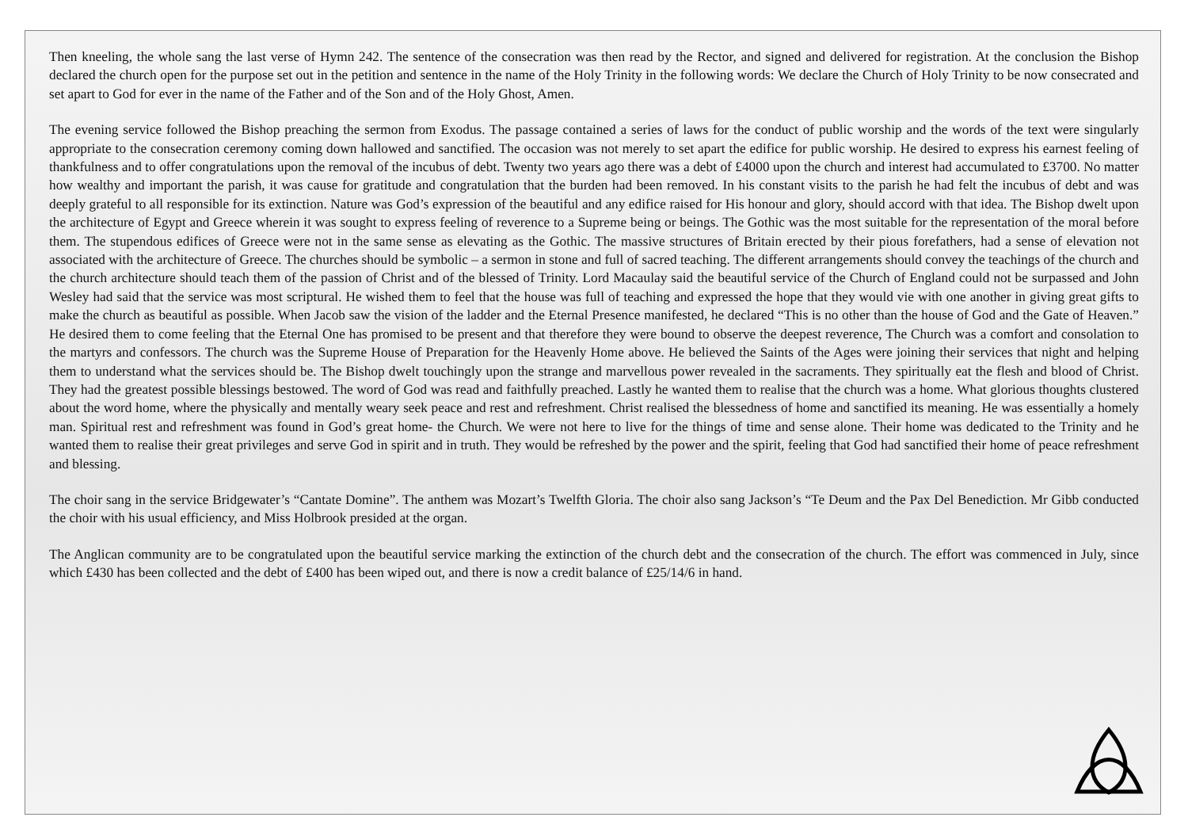Then kneeling, the whole sang the last verse of Hymn 242. The sentence of the consecration was then read by the Rector, and signed and delivered for registration. At the conclusion the Bishop declared the church open for the purpose set out in the petition and sentence in the name of the Holy Trinity in the following words: We declare the Church of Holy Trinity to be now consecrated and set apart to God for ever in the name of the Father and of the Son and of the Holy Ghost, Amen.
The evening service followed the Bishop preaching the sermon from Exodus. The passage contained a series of laws for the conduct of public worship and the words of the text were singularly appropriate to the consecration ceremony coming down hallowed and sanctified. The occasion was not merely to set apart the edifice for public worship. He desired to express his earnest feeling of thankfulness and to offer congratulations upon the removal of the incubus of debt. Twenty two years ago there was a debt of £4000 upon the church and interest had accumulated to £3700. No matter how wealthy and important the parish, it was cause for gratitude and congratulation that the burden had been removed. In his constant visits to the parish he had felt the incubus of debt and was deeply grateful to all responsible for its extinction. Nature was God’s expression of the beautiful and any edifice raised for His honour and glory, should accord with that idea. The Bishop dwelt upon the architecture of Egypt and Greece wherein it was sought to express feeling of reverence to a Supreme being or beings. The Gothic was the most suitable for the representation of the moral before them. The stupendous edifices of Greece were not in the same sense as elevating as the Gothic. The massive structures of Britain erected by their pious forefathers, had a sense of elevation not associated with the architecture of Greece. The churches should be symbolic – a sermon in stone and full of sacred teaching. The different arrangements should convey the teachings of the church and the church architecture should teach them of the passion of Christ and of the blessed of Trinity. Lord Macaulay said the beautiful service of the Church of England could not be surpassed and John Wesley had said that the service was most scriptural. He wished them to feel that the house was full of teaching and expressed the hope that they would vie with one another in giving great gifts to make the church as beautiful as possible. When Jacob saw the vision of the ladder and the Eternal Presence manifested, he declared “This is no other than the house of God and the Gate of Heaven.” He desired them to come feeling that the Eternal One has promised to be present and that therefore they were bound to observe the deepest reverence, The Church was a comfort and consolation to the martyrs and confessors. The church was the Supreme House of Preparation for the Heavenly Home above. He believed the Saints of the Ages were joining their services that night and helping them to understand what the services should be. The Bishop dwelt touchingly upon the strange and marvellous power revealed in the sacraments. They spiritually eat the flesh and blood of Christ. They had the greatest possible blessings bestowed. The word of God was read and faithfully preached. Lastly he wanted them to realise that the church was a home. What glorious thoughts clustered about the word home, where the physically and mentally weary seek peace and rest and refreshment. Christ realised the blessedness of home and sanctified its meaning. He was essentially a homely man. Spiritual rest and refreshment was found in God’s great home- the Church. We were not here to live for the things of time and sense alone. Their home was dedicated to the Trinity and he wanted them to realise their great privileges and serve God in spirit and in truth. They would be refreshed by the power and the spirit, feeling that God had sanctified their home of peace refreshment and blessing.
The choir sang in the service Bridgewater’s “Cantate Domine”. The anthem was Mozart’s Twelfth Gloria. The choir also sang Jackson’s “Te Deum and the Pax Del Benediction. Mr Gibb conducted the choir with his usual efficiency, and Miss Holbrook presided at the organ.
The Anglican community are to be congratulated upon the beautiful service marking the extinction of the church debt and the consecration of the church. The effort was commenced in July, since which £430 has been collected and the debt of £400 has been wiped out, and there is now a credit balance of £25/14/6 in hand.